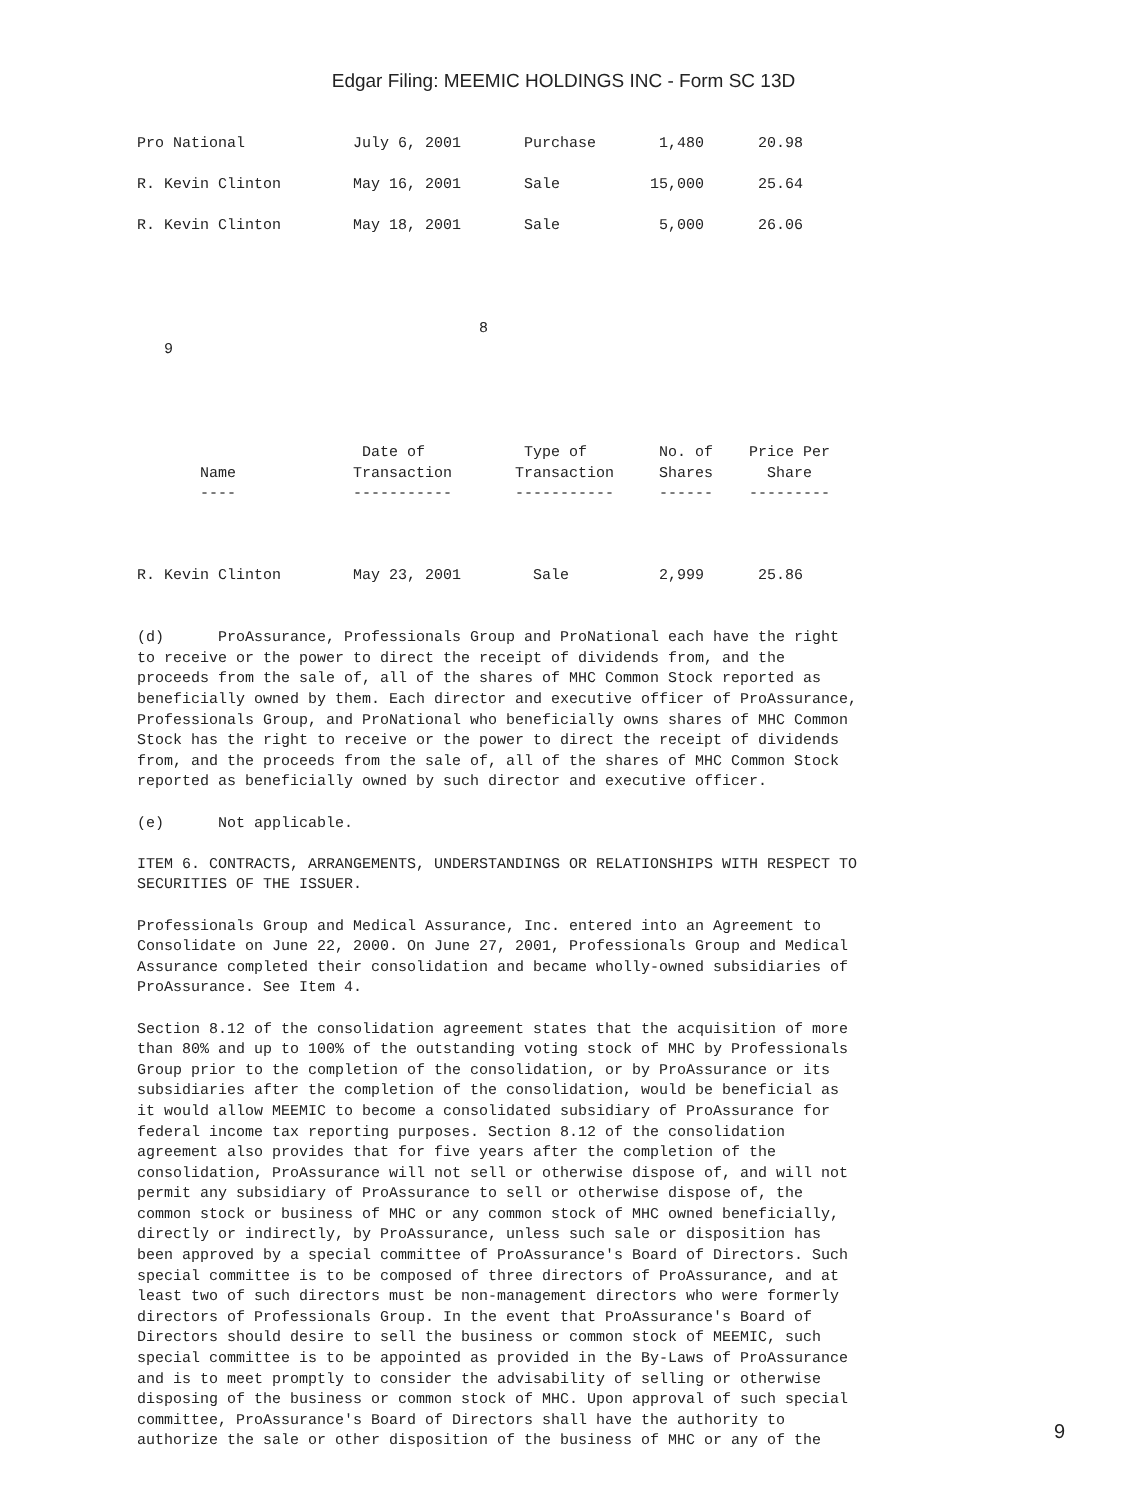Edgar Filing: MEEMIC HOLDINGS INC - Form SC 13D
Pro National            July 6, 2001       Purchase       1,480      20.98

R. Kevin Clinton        May 16, 2001       Sale          15,000      25.64

R. Kevin Clinton        May 18, 2001       Sale           5,000      26.06




                                      8
   9




                         Date of           Type of        No. of    Price Per
       Name             Transaction       Transaction     Shares      Share
       ----             -----------       -----------     ------    ---------



R. Kevin Clinton        May 23, 2001        Sale          2,999      25.86


(d)      ProAssurance, Professionals Group and ProNational each have the right
to receive or the power to direct the receipt of dividends from, and the
proceeds from the sale of, all of the shares of MHC Common Stock reported as
beneficially owned by them. Each director and executive officer of ProAssurance,
Professionals Group, and ProNational who beneficially owns shares of MHC Common
Stock has the right to receive or the power to direct the receipt of dividends
from, and the proceeds from the sale of, all of the shares of MHC Common Stock
reported as beneficially owned by such director and executive officer.

(e)      Not applicable.

ITEM 6. CONTRACTS, ARRANGEMENTS, UNDERSTANDINGS OR RELATIONSHIPS WITH RESPECT TO
SECURITIES OF THE ISSUER.

Professionals Group and Medical Assurance, Inc. entered into an Agreement to
Consolidate on June 22, 2000. On June 27, 2001, Professionals Group and Medical
Assurance completed their consolidation and became wholly-owned subsidiaries of
ProAssurance. See Item 4.

Section 8.12 of the consolidation agreement states that the acquisition of more
than 80% and up to 100% of the outstanding voting stock of MHC by Professionals
Group prior to the completion of the consolidation, or by ProAssurance or its
subsidiaries after the completion of the consolidation, would be beneficial as
it would allow MEEMIC to become a consolidated subsidiary of ProAssurance for
federal income tax reporting purposes. Section 8.12 of the consolidation
agreement also provides that for five years after the completion of the
consolidation, ProAssurance will not sell or otherwise dispose of, and will not
permit any subsidiary of ProAssurance to sell or otherwise dispose of, the
common stock or business of MHC or any common stock of MHC owned beneficially,
directly or indirectly, by ProAssurance, unless such sale or disposition has
been approved by a special committee of ProAssurance's Board of Directors. Such
special committee is to be composed of three directors of ProAssurance, and at
least two of such directors must be non-management directors who were formerly
directors of Professionals Group. In the event that ProAssurance's Board of
Directors should desire to sell the business or common stock of MEEMIC, such
special committee is to be appointed as provided in the By-Laws of ProAssurance
and is to meet promptly to consider the advisability of selling or otherwise
disposing of the business or common stock of MHC. Upon approval of such special
committee, ProAssurance's Board of Directors shall have the authority to
authorize the sale or other disposition of the business of MHC or any of the
9